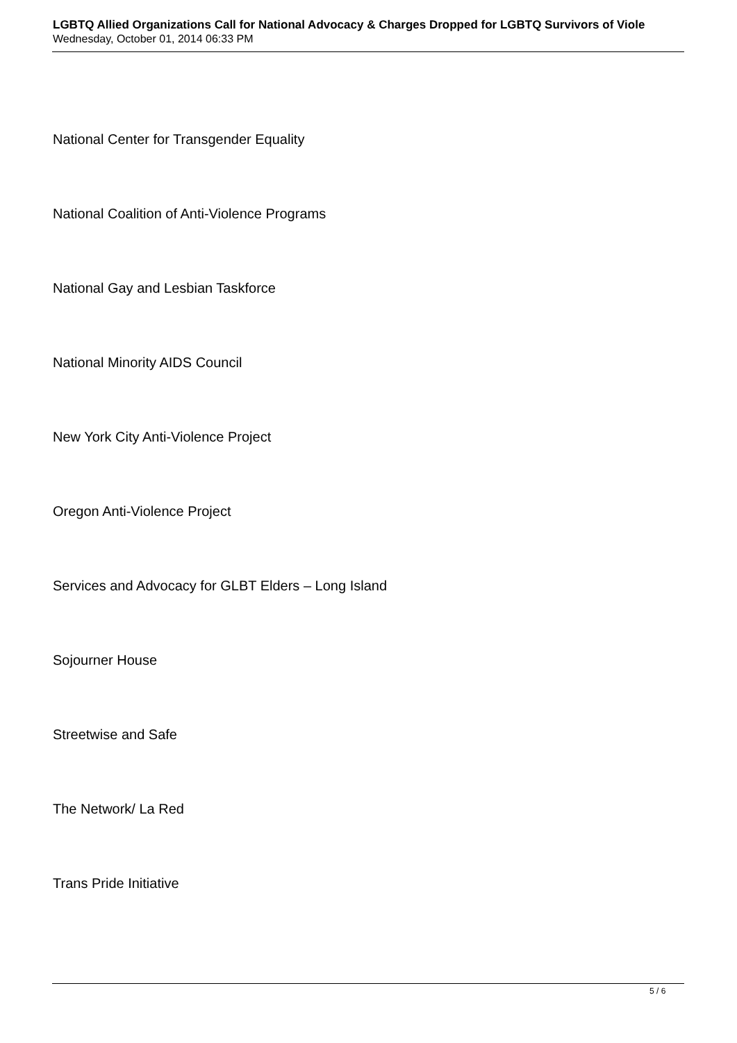LGBTQ Allied Organizations Call for National Advocacy & Charges Dropped for LGBTQ Survivors of Viole
Wednesday, October 01, 2014 06:33 PM
National Center for Transgender Equality
National Coalition of Anti-Violence Programs
National Gay and Lesbian Taskforce
National Minority AIDS Council
New York City Anti-Violence Project
Oregon Anti-Violence Project
Services and Advocacy for GLBT Elders – Long Island
Sojourner House
Streetwise and Safe
The Network/ La Red
Trans Pride Initiative
5 / 6